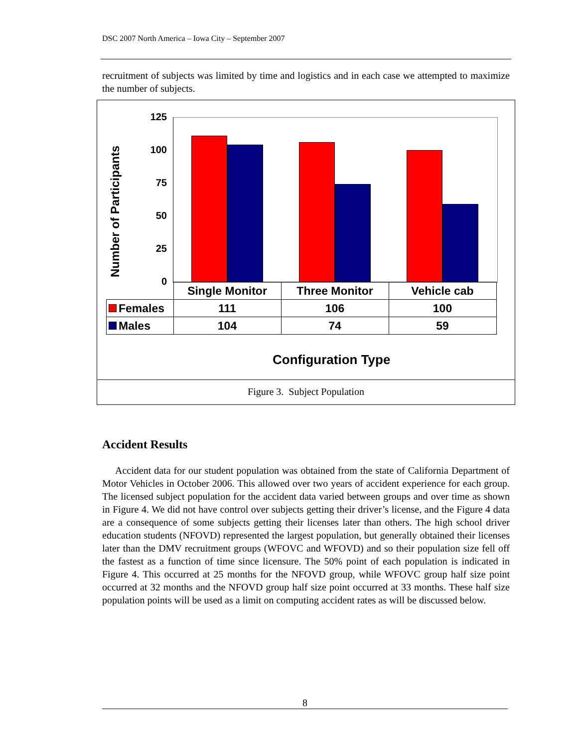DSC 2007 North America – Iowa City – September 2007
recruitment of subjects was limited by time and logistics and in each case we attempted to maximize the number of subjects.
Number of Participants
125
100
75
50
25
0
| | Single Monitor | Three Monitor | Vehicle cab |
| Females | 111 | 106 | 100 |
| Males | 104 | 74 | 59 |
Configuration Type
Figure 3. Subject Population
Accident Results
Accident data for our student population was obtained from the state of California Department of Motor Vehicles in October 2006. This allowed over two years of accident experience for each group. The licensed subject population for the accident data varied between groups and over time as shown in Figure 4. We did not have control over subjects getting their driver’s license, and the Figure 4 data are a consequence of some subjects getting their licenses later than others. The high school driver education students (NFOVD) represented the largest population, but generally obtained their licenses later than the DMV recruitment groups (WFOVC and WFOVD) and so their population size fell off the fastest as a function of time since licensure. The 50% point of each population is indicated in Figure 4. This occurred at 25 months for the NFOVD group, while WFOVC group half size point occurred at 32 months and the NFOVD group half size point occurred at 33 months. These half size population points will be used as a limit on computing accident rates as will be discussed below.
8